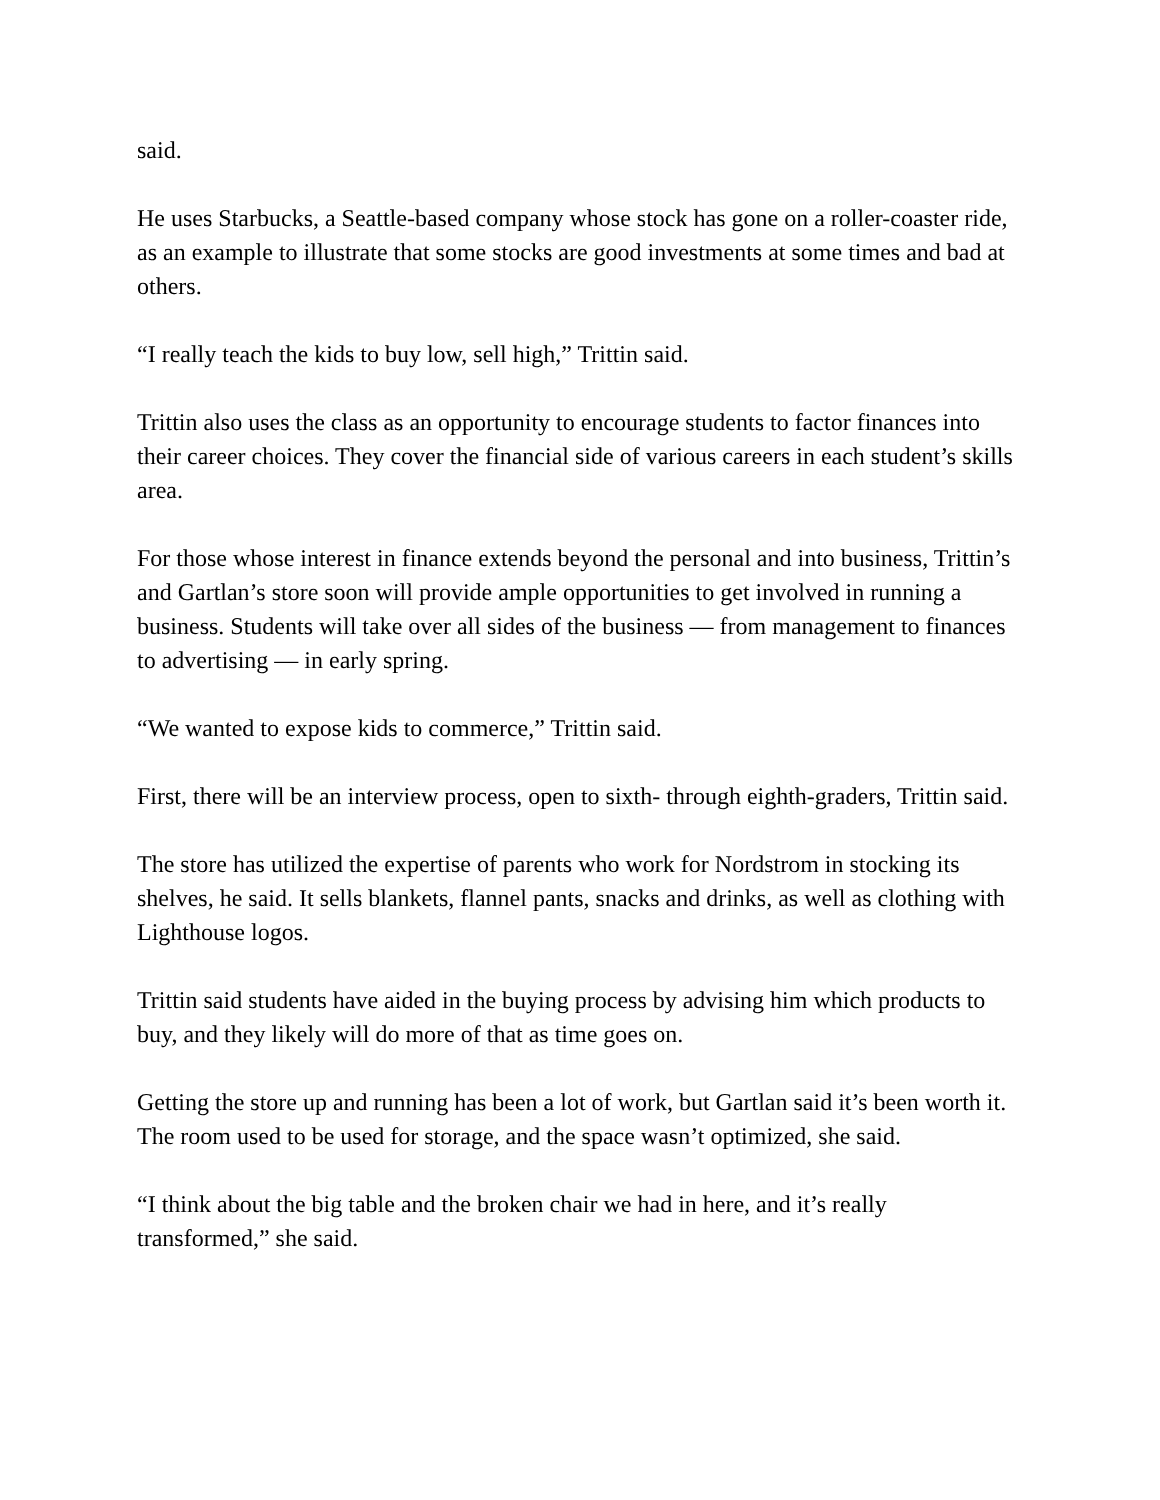said.
He uses Starbucks, a Seattle-based company whose stock has gone on a roller-coaster ride, as an example to illustrate that some stocks are good investments at some times and bad at others.
“I really teach the kids to buy low, sell high,” Trittin said.
Trittin also uses the class as an opportunity to encourage students to factor finances into their career choices. They cover the financial side of various careers in each student’s skills area.
For those whose interest in finance extends beyond the personal and into business, Trittin’s and Gartlan’s store soon will provide ample opportunities to get involved in running a business. Students will take over all sides of the business — from management to finances to advertising — in early spring.
“We wanted to expose kids to commerce,” Trittin said.
First, there will be an interview process, open to sixth- through eighth-graders, Trittin said.
The store has utilized the expertise of parents who work for Nordstrom in stocking its shelves, he said. It sells blankets, flannel pants, snacks and drinks, as well as clothing with Lighthouse logos.
Trittin said students have aided in the buying process by advising him which products to buy, and they likely will do more of that as time goes on.
Getting the store up and running has been a lot of work, but Gartlan said it’s been worth it. The room used to be used for storage, and the space wasn’t optimized, she said.
“I think about the big table and the broken chair we had in here, and it’s really transformed,” she said.